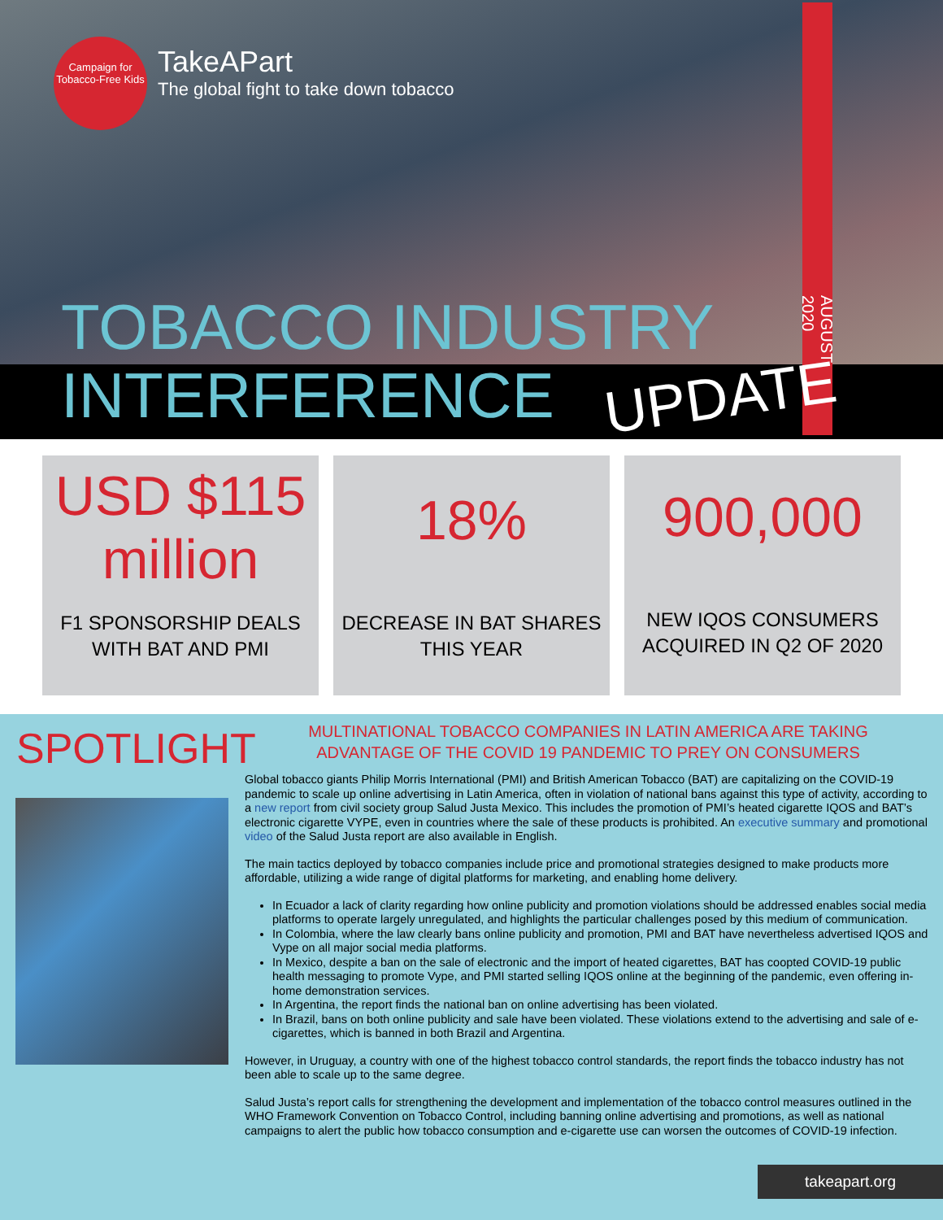Campaign for Tobacco-Free Kids
TakeAPart
The global fight to take down tobacco
AUGUST 2020
TOBACCO INDUSTRY
INTERFERENCE UPDATE
USD $115
million
F1 SPONSORSHIP DEALS
WITH BAT AND PMI
18%
DECREASE IN BAT SHARES
THIS YEAR
900,000
NEW IQOS CONSUMERS
ACQUIRED IN Q2 OF 2020
SPOTLIGHT
MULTINATIONAL TOBACCO COMPANIES IN LATIN AMERICA ARE TAKING
ADVANTAGE OF THE COVID 19 PANDEMIC TO PREY ON CONSUMERS
Global tobacco giants Philip Morris International (PMI) and British American Tobacco (BAT) are capitalizing on the COVID-19 pandemic to scale up online advertising in Latin America, often in violation of national bans against this type of activity, according to a new report from civil society group Salud Justa Mexico. This includes the promotion of PMI’s heated cigarette IQOS and BAT’s electronic cigarette VYPE, even in countries where the sale of these products is prohibited. An executive summary and promotional video of the Salud Justa report are also available in English.
The main tactics deployed by tobacco companies include price and promotional strategies designed to make products more affordable, utilizing a wide range of digital platforms for marketing, and enabling home delivery.
In Ecuador a lack of clarity regarding how online publicity and promotion violations should be addressed enables social media platforms to operate largely unregulated, and highlights the particular challenges posed by this medium of communication.
In Colombia, where the law clearly bans online publicity and promotion, PMI and BAT have nevertheless advertised IQOS and Vype on all major social media platforms.
In Mexico, despite a ban on the sale of electronic and the import of heated cigarettes, BAT has coopted COVID-19 public health messaging to promote Vype, and PMI started selling IQOS online at the beginning of the pandemic, even offering in-home demonstration services.
In Argentina, the report finds the national ban on online advertising has been violated.
In Brazil, bans on both online publicity and sale have been violated. These violations extend to the advertising and sale of e-cigarettes, which is banned in both Brazil and Argentina.
However, in Uruguay, a country with one of the highest tobacco control standards, the report finds the tobacco industry has not been able to scale up to the same degree.
Salud Justa’s report calls for strengthening the development and implementation of the tobacco control measures outlined in the WHO Framework Convention on Tobacco Control, including banning online advertising and promotions, as well as national campaigns to alert the public how tobacco consumption and e-cigarette use can worsen the outcomes of COVID-19 infection.
takeapart.org